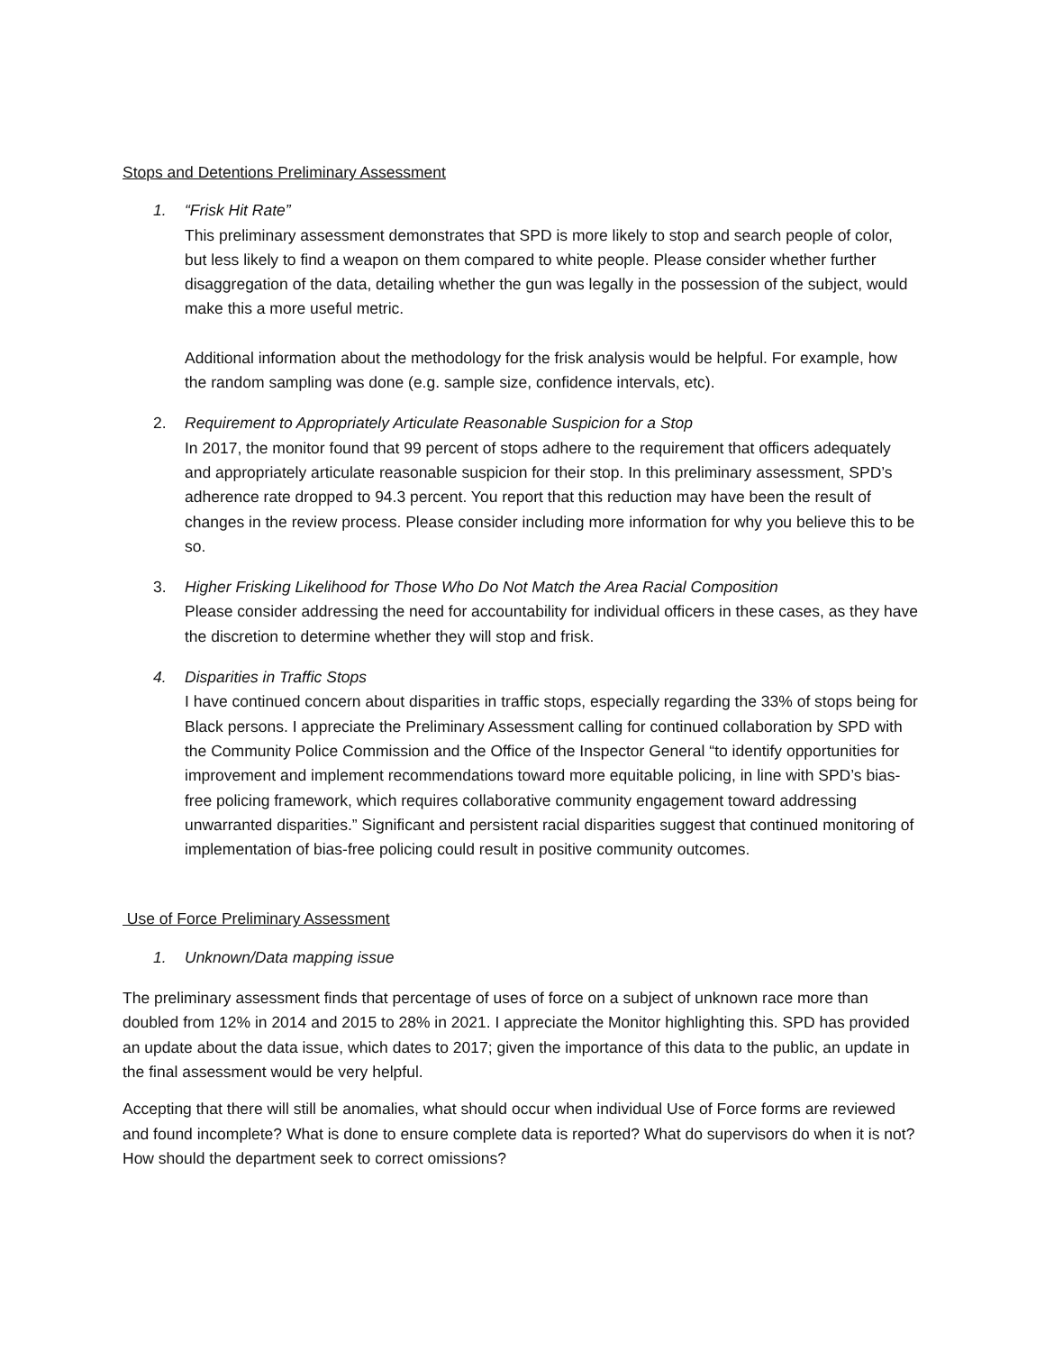Stops and Detentions Preliminary Assessment
1. “Frisk Hit Rate”
This preliminary assessment demonstrates that SPD is more likely to stop and search people of color, but less likely to find a weapon on them compared to white people. Please consider whether further disaggregation of the data, detailing whether the gun was legally in the possession of the subject, would make this a more useful metric.
Additional information about the methodology for the frisk analysis would be helpful. For example, how the random sampling was done (e.g. sample size, confidence intervals, etc).
2. Requirement to Appropriately Articulate Reasonable Suspicion for a Stop
In 2017, the monitor found that 99 percent of stops adhere to the requirement that officers adequately and appropriately articulate reasonable suspicion for their stop. In this preliminary assessment, SPD’s adherence rate dropped to 94.3 percent. You report that this reduction may have been the result of changes in the review process. Please consider including more information for why you believe this to be so.
3. Higher Frisking Likelihood for Those Who Do Not Match the Area Racial Composition
Please consider addressing the need for accountability for individual officers in these cases, as they have the discretion to determine whether they will stop and frisk.
4. Disparities in Traffic Stops
I have continued concern about disparities in traffic stops, especially regarding the 33% of stops being for Black persons. I appreciate the Preliminary Assessment calling for continued collaboration by SPD with the Community Police Commission and the Office of the Inspector General “to identify opportunities for improvement and implement recommendations toward more equitable policing, in line with SPD’s bias-free policing framework, which requires collaborative community engagement toward addressing unwarranted disparities.” Significant and persistent racial disparities suggest that continued monitoring of implementation of bias-free policing could result in positive community outcomes.
Use of Force Preliminary Assessment
1. Unknown/Data mapping issue
The preliminary assessment finds that percentage of uses of force on a subject of unknown race more than doubled from 12% in 2014 and 2015 to 28% in 2021. I appreciate the Monitor highlighting this. SPD has provided an update about the data issue, which dates to 2017; given the importance of this data to the public, an update in the final assessment would be very helpful.
Accepting that there will still be anomalies, what should occur when individual Use of Force forms are reviewed and found incomplete? What is done to ensure complete data is reported? What do supervisors do when it is not? How should the department seek to correct omissions?